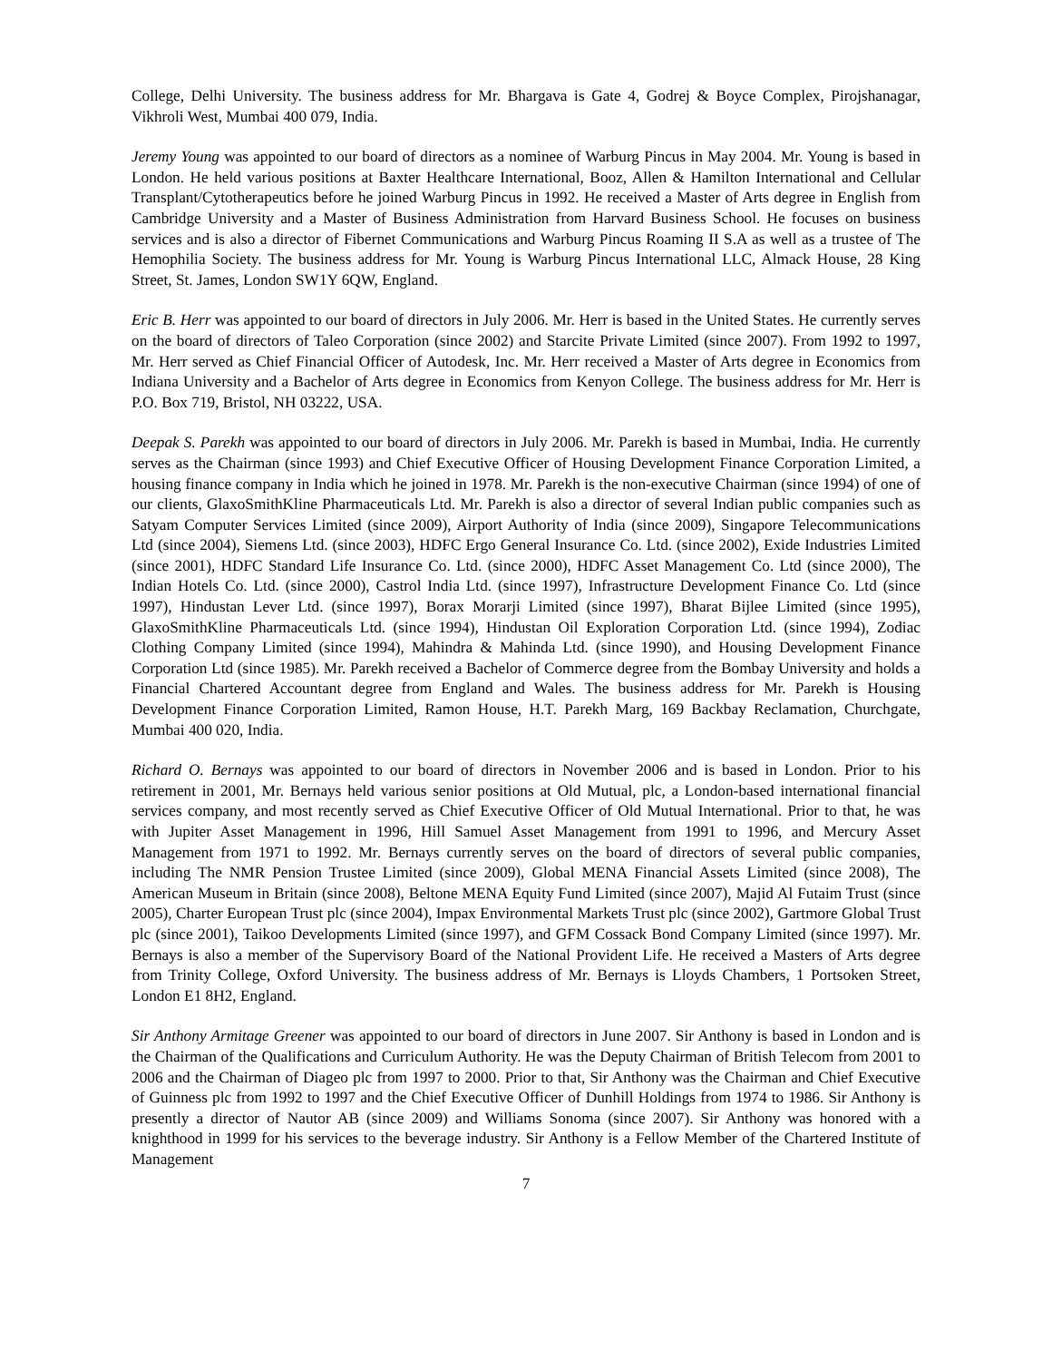College, Delhi University. The business address for Mr. Bhargava is Gate 4, Godrej & Boyce Complex, Pirojshanagar, Vikhroli West, Mumbai 400 079, India.
Jeremy Young was appointed to our board of directors as a nominee of Warburg Pincus in May 2004. Mr. Young is based in London. He held various positions at Baxter Healthcare International, Booz, Allen & Hamilton International and Cellular Transplant/Cytotherapeutics before he joined Warburg Pincus in 1992. He received a Master of Arts degree in English from Cambridge University and a Master of Business Administration from Harvard Business School. He focuses on business services and is also a director of Fibernet Communications and Warburg Pincus Roaming II S.A as well as a trustee of The Hemophilia Society. The business address for Mr. Young is Warburg Pincus International LLC, Almack House, 28 King Street, St. James, London SW1Y 6QW, England.
Eric B. Herr was appointed to our board of directors in July 2006. Mr. Herr is based in the United States. He currently serves on the board of directors of Taleo Corporation (since 2002) and Starcite Private Limited (since 2007). From 1992 to 1997, Mr. Herr served as Chief Financial Officer of Autodesk, Inc. Mr. Herr received a Master of Arts degree in Economics from Indiana University and a Bachelor of Arts degree in Economics from Kenyon College. The business address for Mr. Herr is P.O. Box 719, Bristol, NH 03222, USA.
Deepak S. Parekh was appointed to our board of directors in July 2006. Mr. Parekh is based in Mumbai, India. He currently serves as the Chairman (since 1993) and Chief Executive Officer of Housing Development Finance Corporation Limited, a housing finance company in India which he joined in 1978. Mr. Parekh is the non-executive Chairman (since 1994) of one of our clients, GlaxoSmithKline Pharmaceuticals Ltd. Mr. Parekh is also a director of several Indian public companies such as Satyam Computer Services Limited (since 2009), Airport Authority of India (since 2009), Singapore Telecommunications Ltd (since 2004), Siemens Ltd. (since 2003), HDFC Ergo General Insurance Co. Ltd. (since 2002), Exide Industries Limited (since 2001), HDFC Standard Life Insurance Co. Ltd. (since 2000), HDFC Asset Management Co. Ltd (since 2000), The Indian Hotels Co. Ltd. (since 2000), Castrol India Ltd. (since 1997), Infrastructure Development Finance Co. Ltd (since 1997), Hindustan Lever Ltd. (since 1997), Borax Morarji Limited (since 1997), Bharat Bijlee Limited (since 1995), GlaxoSmithKline Pharmaceuticals Ltd. (since 1994), Hindustan Oil Exploration Corporation Ltd. (since 1994), Zodiac Clothing Company Limited (since 1994), Mahindra & Mahinda Ltd. (since 1990), and Housing Development Finance Corporation Ltd (since 1985). Mr. Parekh received a Bachelor of Commerce degree from the Bombay University and holds a Financial Chartered Accountant degree from England and Wales. The business address for Mr. Parekh is Housing Development Finance Corporation Limited, Ramon House, H.T. Parekh Marg, 169 Backbay Reclamation, Churchgate, Mumbai 400 020, India.
Richard O. Bernays was appointed to our board of directors in November 2006 and is based in London. Prior to his retirement in 2001, Mr. Bernays held various senior positions at Old Mutual, plc, a London-based international financial services company, and most recently served as Chief Executive Officer of Old Mutual International. Prior to that, he was with Jupiter Asset Management in 1996, Hill Samuel Asset Management from 1991 to 1996, and Mercury Asset Management from 1971 to 1992. Mr. Bernays currently serves on the board of directors of several public companies, including The NMR Pension Trustee Limited (since 2009), Global MENA Financial Assets Limited (since 2008), The American Museum in Britain (since 2008), Beltone MENA Equity Fund Limited (since 2007), Majid Al Futaim Trust (since 2005), Charter European Trust plc (since 2004), Impax Environmental Markets Trust plc (since 2002), Gartmore Global Trust plc (since 2001), Taikoo Developments Limited (since 1997), and GFM Cossack Bond Company Limited (since 1997). Mr. Bernays is also a member of the Supervisory Board of the National Provident Life. He received a Masters of Arts degree from Trinity College, Oxford University. The business address of Mr. Bernays is Lloyds Chambers, 1 Portsoken Street, London E1 8H2, England.
Sir Anthony Armitage Greener was appointed to our board of directors in June 2007. Sir Anthony is based in London and is the Chairman of the Qualifications and Curriculum Authority. He was the Deputy Chairman of British Telecom from 2001 to 2006 and the Chairman of Diageo plc from 1997 to 2000. Prior to that, Sir Anthony was the Chairman and Chief Executive of Guinness plc from 1992 to 1997 and the Chief Executive Officer of Dunhill Holdings from 1974 to 1986. Sir Anthony is presently a director of Nautor AB (since 2009) and Williams Sonoma (since 2007). Sir Anthony was honored with a knighthood in 1999 for his services to the beverage industry. Sir Anthony is a Fellow Member of the Chartered Institute of Management
7